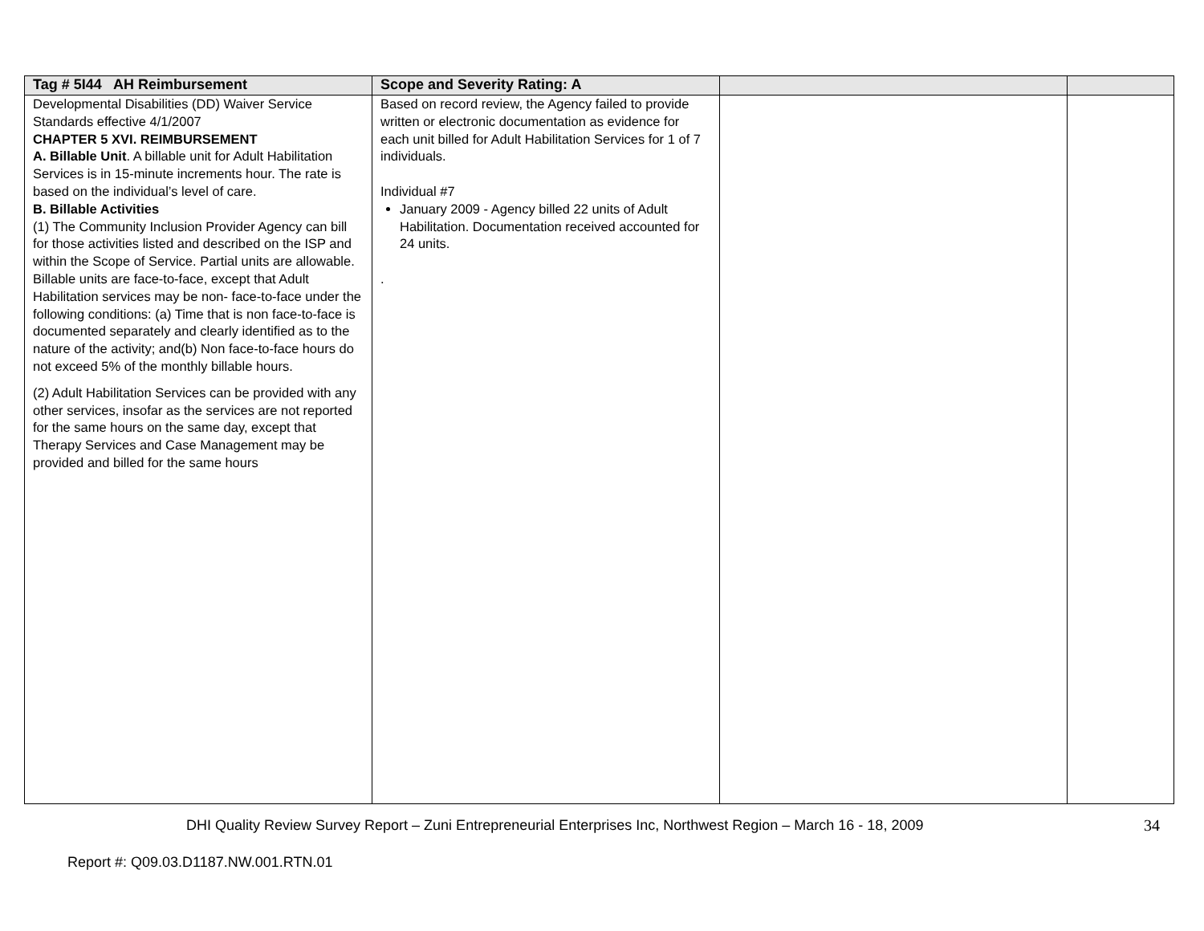| Tag # 5I44 AH Reimbursement | Scope and Severity Rating: A | | |
| --- | --- | --- | --- |
| Developmental Disabilities (DD) Waiver Service Standards effective 4/1/2007 CHAPTER 5 XVI. REIMBURSEMENT A. Billable Unit . A billable unit for Adult Habilitation Services is in 15-minute increments hour. The rate is based on the individual’s level of care. B. Billable Activities (1) The Community Inclusion Provider Agency can bill for those activities listed and described on the ISP and within the Scope of Service. Partial units are allowable. Billable units are face-to-face, except that Adult Habilitation services may be non- face-to-face under the following conditions: (a) Time that is non face-to-face is documented separately and clearly identified as to the nature of the activity; and(b) Non face-to-face hours do not exceed 5% of the monthly billable hours. (2) Adult Habilitation Services can be provided with any other services, insofar as the services are not reported for the same hours on the same day, except that Therapy Services and Case Management may be provided and billed for the same hours | Based on record review, the Agency failed to provide written or electronic documentation as evidence for each unit billed for Adult Habilitation Services for 1 of 7 individuals. Individual #7 January 2009 - Agency billed 22 units of Adult Habilitation. Documentation received accounted for 24 units. . | | |
DHI Quality Review Survey Report – Zuni Entrepreneurial Enterprises Inc, Northwest Region – March 16 - 18, 2009
34
Report #: Q09.03.D1187.NW.001.RTN.01